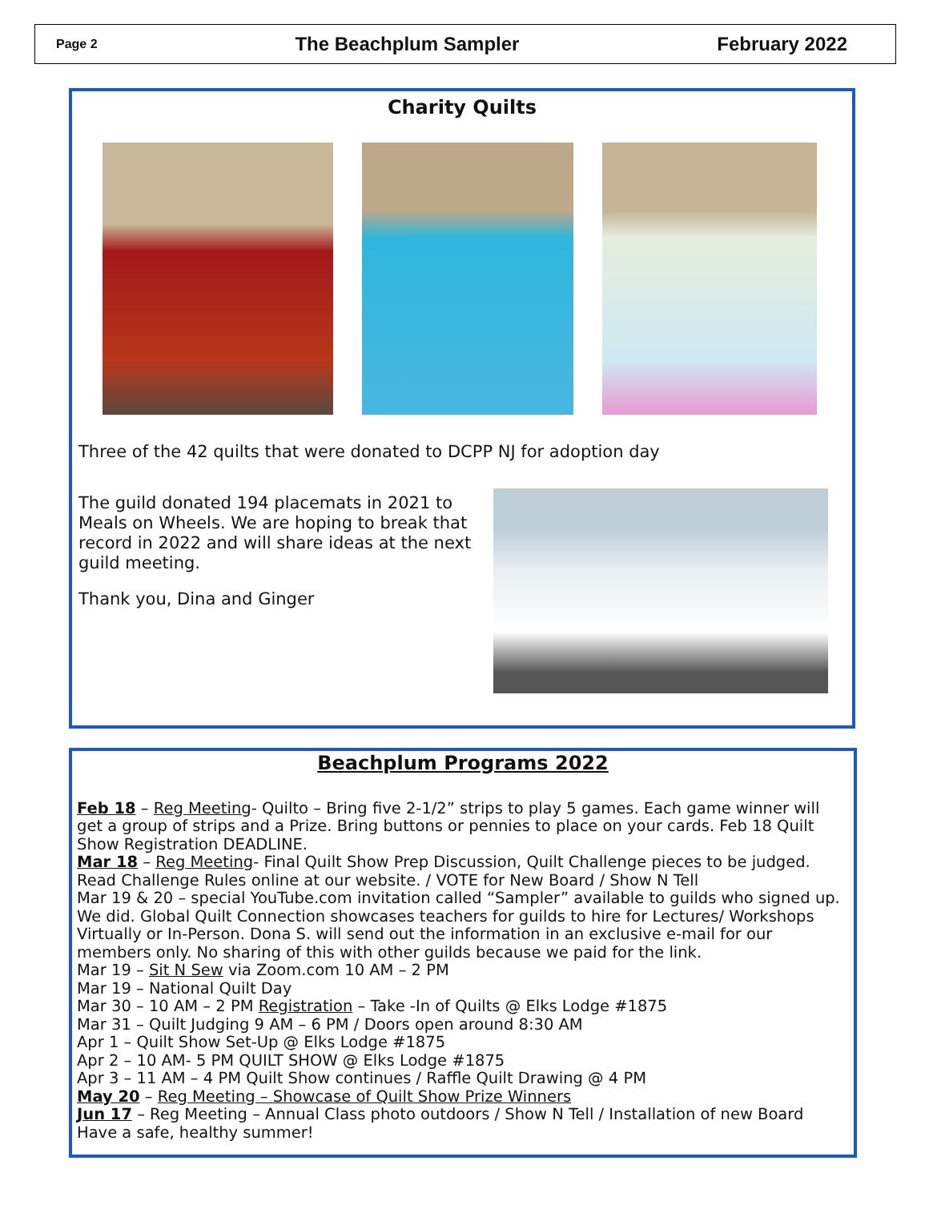Page 2 The Beachplum Sampler February 2022
Charity Quilts
Three of the 42 quilts that were donated to DCPP NJ for adoption day
The guild donated 194 placemats in 2021 to Meals on Wheels. We are hoping to break that record in 2022 and will share ideas at the next guild meeting.
Thank you, Dina and Ginger
Beachplum Programs 2022
Feb 18 – Reg Meeting- Quilto – Bring five 2-1/2” strips to play 5 games. Each game winner will get a group of strips and a Prize. Bring buttons or pennies to place on your cards. Feb 18 Quilt Show Registration DEADLINE.
Mar 18 – Reg Meeting- Final Quilt Show Prep Discussion, Quilt Challenge pieces to be judged. Read Challenge Rules online at our website. / VOTE for New Board / Show N Tell
Mar 19 & 20 – special YouTube.com invitation called “Sampler” available to guilds who signed up. We did. Global Quilt Connection showcases teachers for guilds to hire for Lectures/ Workshops Virtually or In-Person. Dona S. will send out the information in an exclusive e-mail for our members only. No sharing of this with other guilds because we paid for the link.
Mar 19 – Sit N Sew via Zoom.com 10 AM – 2 PM
Mar 19 – National Quilt Day
Mar 30 – 10 AM – 2 PM Registration – Take -In of Quilts @ Elks Lodge #1875
Mar 31 – Quilt Judging 9 AM – 6 PM / Doors open around 8:30 AM
Apr 1 – Quilt Show Set-Up @ Elks Lodge #1875
Apr 2 – 10 AM- 5 PM QUILT SHOW @ Elks Lodge #1875
Apr 3 – 11 AM – 4 PM Quilt Show continues / Raffle Quilt Drawing @ 4 PM
May 20 – Reg Meeting – Showcase of Quilt Show Prize Winners
Jun 17 – Reg Meeting – Annual Class photo outdoors / Show N Tell / Installation of new Board
Have a safe, healthy summer!